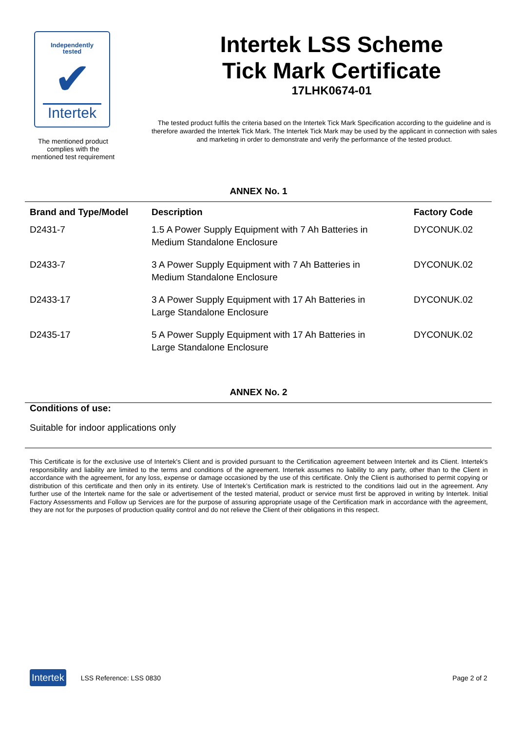Independently
tested
✔
Intertek
The mentioned product
complies with the
mentioned test requirement
Intertek LSS Scheme
Tick Mark Certificate
17LHK0674-01
The tested product fulfils the criteria based on the Intertek Tick Mark Specification according to the guideline and is therefore awarded the Intertek Tick Mark. The Intertek Tick Mark may be used by the applicant in connection with sales and marketing in order to demonstrate and verify the performance of the tested product.
ANNEX No. 1
| Brand and Type/Model | Description | Factory Code |
| --- | --- | --- |
| D2431-7 | 1.5 A Power Supply Equipment with 7 Ah Batteries in Medium Standalone Enclosure | DYCONUK.02 |
| D2433-7 | 3 A Power Supply Equipment with 7 Ah Batteries in Medium Standalone Enclosure | DYCONUK.02 |
| D2433-17 | 3 A Power Supply Equipment with 17 Ah Batteries in Large Standalone Enclosure | DYCONUK.02 |
| D2435-17 | 5 A Power Supply Equipment with 17 Ah Batteries in Large Standalone Enclosure | DYCONUK.02 |
ANNEX No. 2
Conditions of use:
Suitable for indoor applications only
This Certificate is for the exclusive use of Intertek's Client and is provided pursuant to the Certification agreement between Intertek and its Client. Intertek's responsibility and liability are limited to the terms and conditions of the agreement. Intertek assumes no liability to any party, other than to the Client in accordance with the agreement, for any loss, expense or damage occasioned by the use of this certificate. Only the Client is authorised to permit copying or distribution of this certificate and then only in its entirety. Use of Intertek’s Certification mark is restricted to the conditions laid out in the agreement. Any further use of the Intertek name for the sale or advertisement of the tested material, product or service must first be approved in writing by Intertek. Initial Factory Assessments and Follow up Services are for the purpose of assuring appropriate usage of the Certification mark in accordance with the agreement, they are not for the purposes of production quality control and do not relieve the Client of their obligations in this respect.
Intertek LSS Reference: LSS 0830 Page 2 of 2